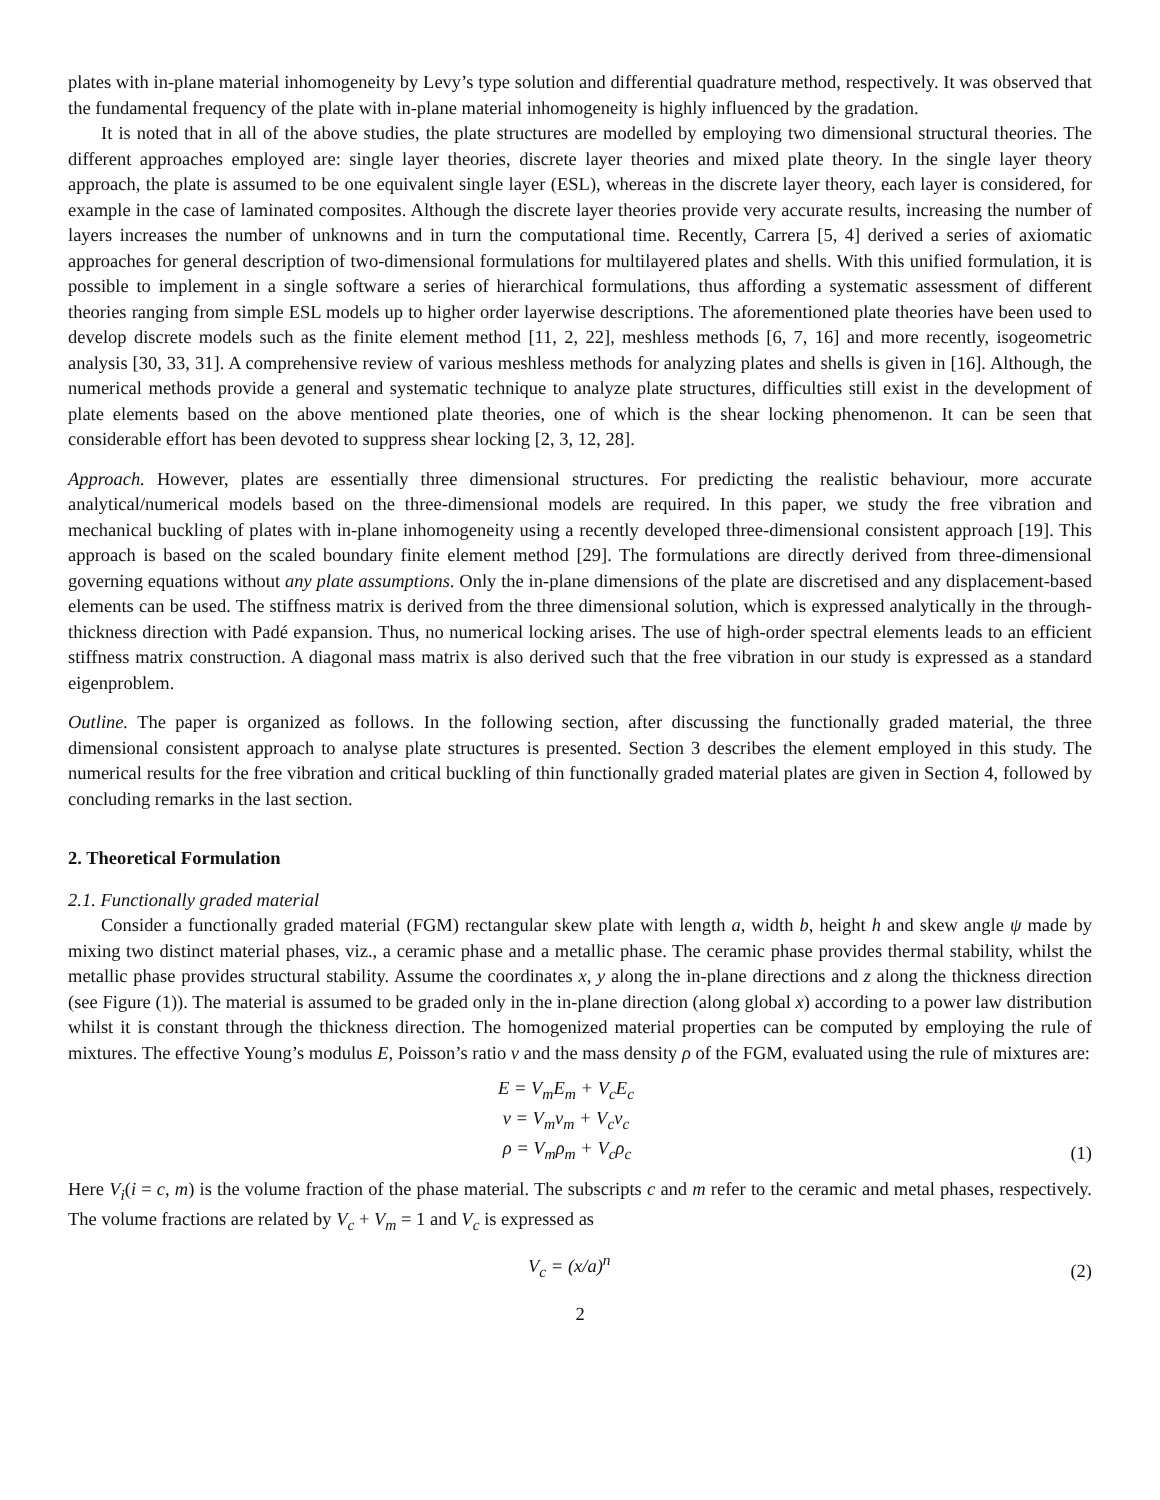plates with in-plane material inhomogeneity by Levy’s type solution and differential quadrature method, respectively. It was observed that the fundamental frequency of the plate with in-plane material inhomogeneity is highly influenced by the gradation.
It is noted that in all of the above studies, the plate structures are modelled by employing two dimensional structural theories. The different approaches employed are: single layer theories, discrete layer theories and mixed plate theory. In the single layer theory approach, the plate is assumed to be one equivalent single layer (ESL), whereas in the discrete layer theory, each layer is considered, for example in the case of laminated composites. Although the discrete layer theories provide very accurate results, increasing the number of layers increases the number of unknowns and in turn the computational time. Recently, Carrera [5, 4] derived a series of axiomatic approaches for general description of two-dimensional formulations for multilayered plates and shells. With this unified formulation, it is possible to implement in a single software a series of hierarchical formulations, thus affording a systematic assessment of different theories ranging from simple ESL models up to higher order layerwise descriptions. The aforementioned plate theories have been used to develop discrete models such as the finite element method [11, 2, 22], meshless methods [6, 7, 16] and more recently, isogeometric analysis [30, 33, 31]. A comprehensive review of various meshless methods for analyzing plates and shells is given in [16]. Although, the numerical methods provide a general and systematic technique to analyze plate structures, difficulties still exist in the development of plate elements based on the above mentioned plate theories, one of which is the shear locking phenomenon. It can be seen that considerable effort has been devoted to suppress shear locking [2, 3, 12, 28].
Approach. However, plates are essentially three dimensional structures. For predicting the realistic behaviour, more accurate analytical/numerical models based on the three-dimensional models are required. In this paper, we study the free vibration and mechanical buckling of plates with in-plane inhomogeneity using a recently developed three-dimensional consistent approach [19]. This approach is based on the scaled boundary finite element method [29]. The formulations are directly derived from three-dimensional governing equations without any plate assumptions. Only the in-plane dimensions of the plate are discretised and any displacement-based elements can be used. The stiffness matrix is derived from the three dimensional solution, which is expressed analytically in the through-thickness direction with Padé expansion. Thus, no numerical locking arises. The use of high-order spectral elements leads to an efficient stiffness matrix construction. A diagonal mass matrix is also derived such that the free vibration in our study is expressed as a standard eigenproblem.
Outline. The paper is organized as follows. In the following section, after discussing the functionally graded material, the three dimensional consistent approach to analyse plate structures is presented. Section 3 describes the element employed in this study. The numerical results for the free vibration and critical buckling of thin functionally graded material plates are given in Section 4, followed by concluding remarks in the last section.
2. Theoretical Formulation
2.1. Functionally graded material
Consider a functionally graded material (FGM) rectangular skew plate with length a, width b, height h and skew angle ψ made by mixing two distinct material phases, viz., a ceramic phase and a metallic phase. The ceramic phase provides thermal stability, whilst the metallic phase provides structural stability. Assume the coordinates x, y along the in-plane directions and z along the thickness direction (see Figure (1)). The material is assumed to be graded only in the in-plane direction (along global x) according to a power law distribution whilst it is constant through the thickness direction. The homogenized material properties can be computed by employing the rule of mixtures. The effective Young’s modulus E, Poisson’s ratio ν and the mass density ρ of the FGM, evaluated using the rule of mixtures are:
E = V<sub>m</sub>E<sub>m</sub> + V<sub>c</sub>E<sub>c</sub>
ν = V<sub>m</sub>ν<sub>m</sub> + V<sub>c</sub>ν<sub>c</sub>
ρ = V<sub>m</sub>ρ<sub>m</sub> + V<sub>c</sub>ρ<sub>c</sub>
(1)
Here V<sub>i</sub>(i = c, m) is the volume fraction of the phase material. The subscripts c and m refer to the ceramic and metal phases, respectively. The volume fractions are related by V<sub>c</sub> + V<sub>m</sub> = 1 and V<sub>c</sub> is expressed as
V<sub>c</sub> = (x/a)<sup>n</sup> (2)
2